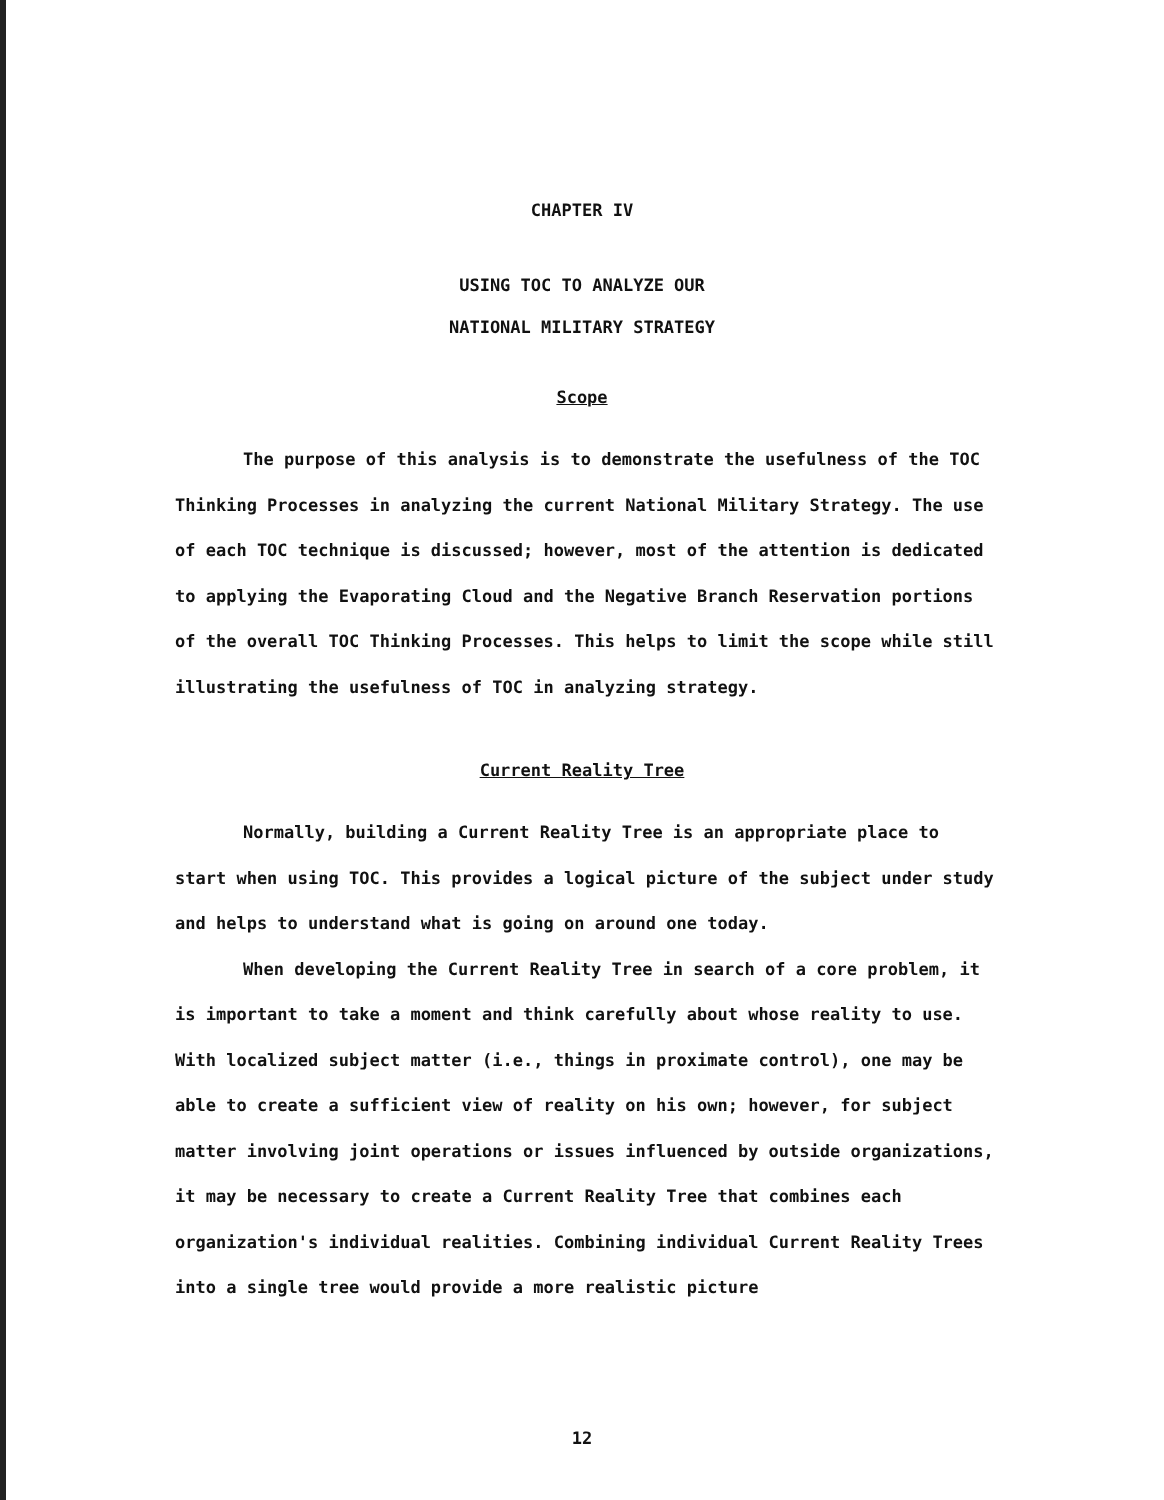CHAPTER IV
USING TOC TO ANALYZE OUR
NATIONAL MILITARY STRATEGY
Scope
The purpose of this analysis is to demonstrate the usefulness of the TOC Thinking Processes in analyzing the current National Military Strategy. The use of each TOC technique is discussed; however, most of the attention is dedicated to applying the Evaporating Cloud and the Negative Branch Reservation portions of the overall TOC Thinking Processes. This helps to limit the scope while still illustrating the usefulness of TOC in analyzing strategy.
Current Reality Tree
Normally, building a Current Reality Tree is an appropriate place to start when using TOC. This provides a logical picture of the subject under study and helps to understand what is going on around one today.
When developing the Current Reality Tree in search of a core problem, it is important to take a moment and think carefully about whose reality to use. With localized subject matter (i.e., things in proximate control), one may be able to create a sufficient view of reality on his own; however, for subject matter involving joint operations or issues influenced by outside organizations, it may be necessary to create a Current Reality Tree that combines each organization's individual realities. Combining individual Current Reality Trees into a single tree would provide a more realistic picture
12